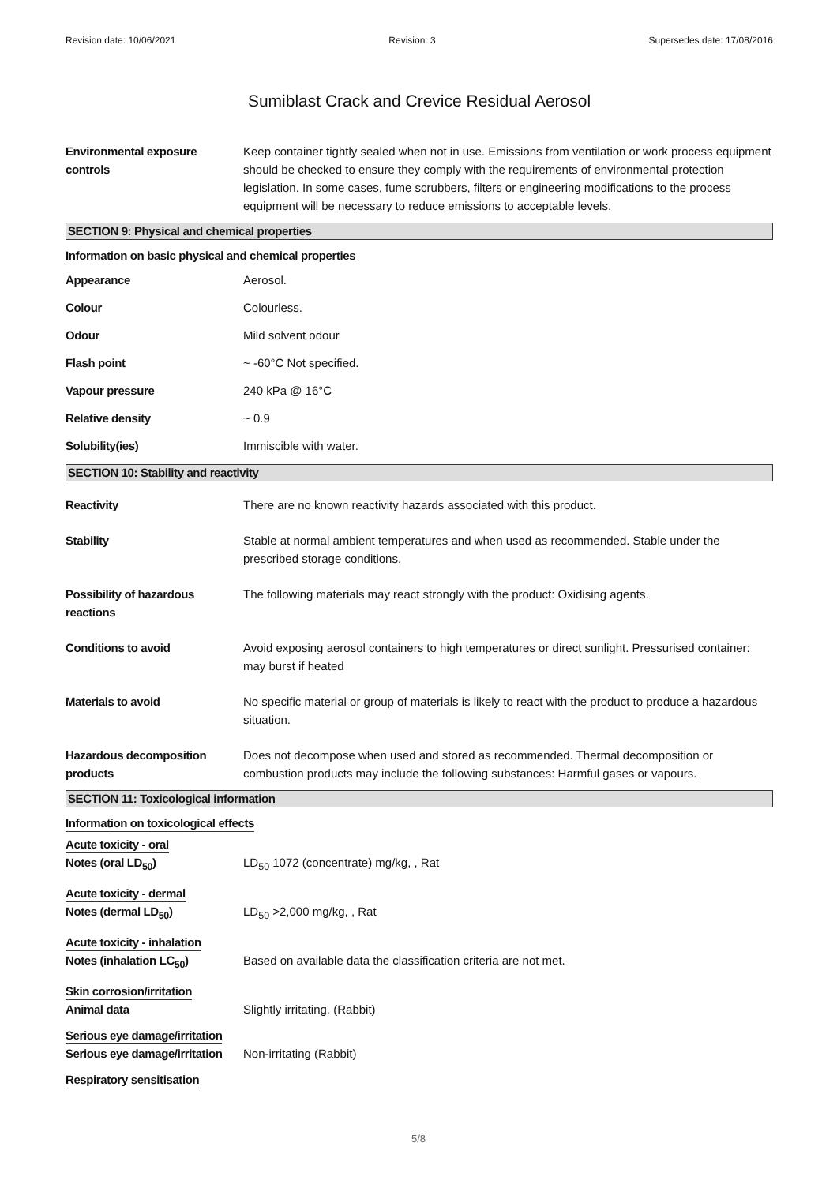Revision date: 10/06/2021 Revision: 3 Supersedes date: 17/08/2016
Sumiblast Crack and Crevice Residual Aerosol
Environmental exposure controls
Keep container tightly sealed when not in use. Emissions from ventilation or work process equipment should be checked to ensure they comply with the requirements of environmental protection legislation. In some cases, fume scrubbers, filters or engineering modifications to the process equipment will be necessary to reduce emissions to acceptable levels.
SECTION 9: Physical and chemical properties
Information on basic physical and chemical properties
Appearance Aerosol.
Colour Colourless.
Odour Mild solvent odour
Flash point ~ -60°C Not specified.
Vapour pressure 240 kPa @ 16°C
Relative density ~ 0.9
Solubility(ies) Immiscible with water.
SECTION 10: Stability and reactivity
Reactivity There are no known reactivity hazards associated with this product.
Stability Stable at normal ambient temperatures and when used as recommended. Stable under the prescribed storage conditions.
Possibility of hazardous reactions
The following materials may react strongly with the product: Oxidising agents.
Conditions to avoid Avoid exposing aerosol containers to high temperatures or direct sunlight. Pressurised container: may burst if heated
Materials to avoid No specific material or group of materials is likely to react with the product to produce a hazardous situation.
Hazardous decomposition products
Does not decompose when used and stored as recommended. Thermal decomposition or combustion products may include the following substances: Harmful gases or vapours.
SECTION 11: Toxicological information
Information on toxicological effects
Acute toxicity - oral
Notes (oral LD<sub>50</sub>) LD<sub>50</sub> 1072 (concentrate) mg/kg, , Rat
Acute toxicity - dermal
Notes (dermal LD<sub>50</sub>) LD<sub>50</sub> >2,000 mg/kg, , Rat
Acute toxicity - inhalation
Notes (inhalation LC<sub>50</sub>) Based on available data the classification criteria are not met.
Skin corrosion/irritation
Animal data Slightly irritating. (Rabbit)
Serious eye damage/irritation
Serious eye damage/irritation
Non-irritating (Rabbit)
Respiratory sensitisation
5/8